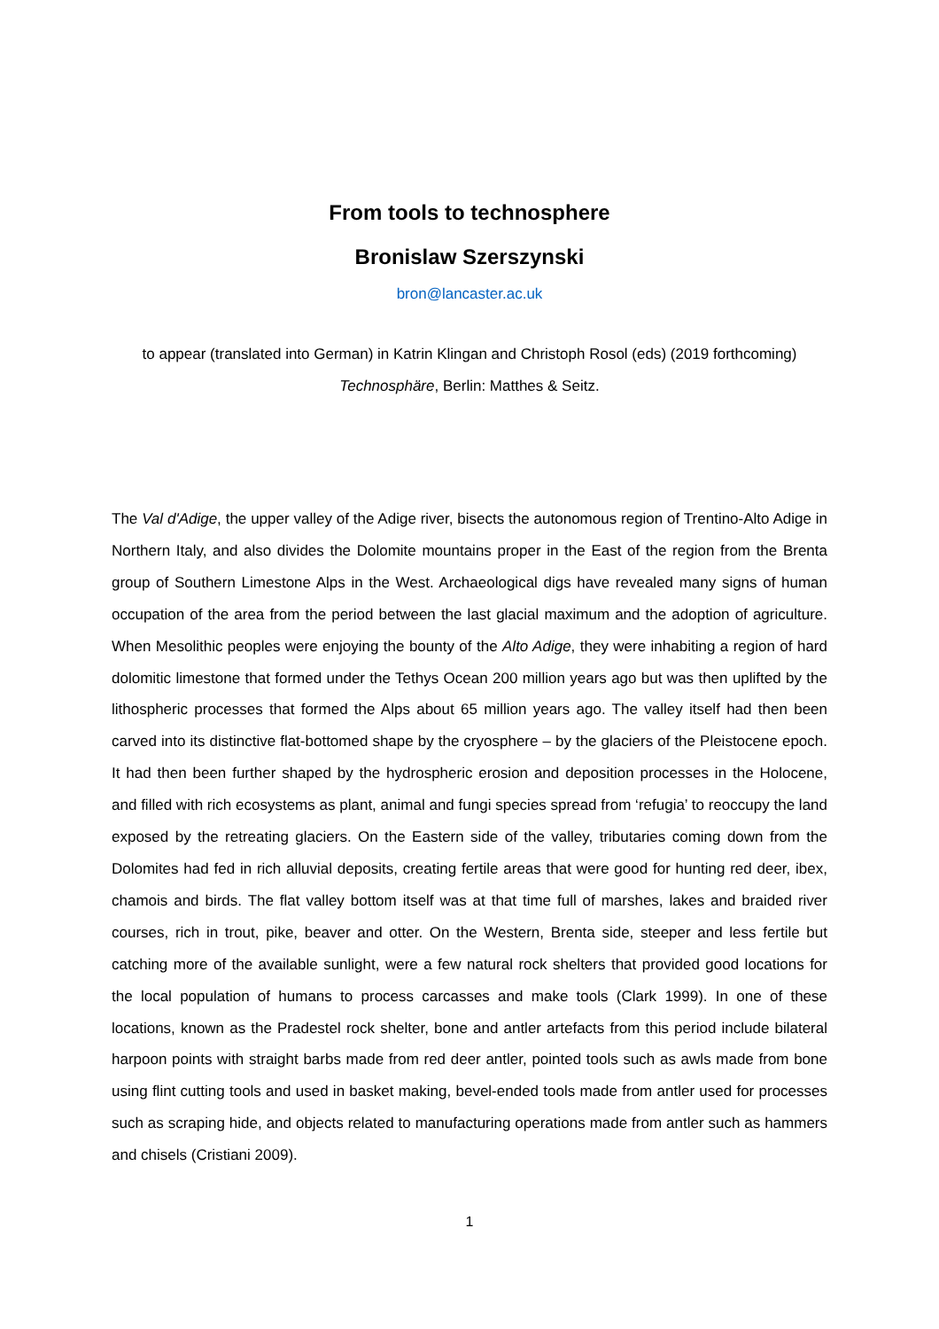From tools to technosphere
Bronislaw Szerszynski
bron@lancaster.ac.uk
to appear (translated into German) in Katrin Klingan and Christoph Rosol (eds) (2019 forthcoming)
Technosphäre, Berlin: Matthes & Seitz.
The Val d'Adige, the upper valley of the Adige river, bisects the autonomous region of Trentino-Alto Adige in Northern Italy, and also divides the Dolomite mountains proper in the East of the region from the Brenta group of Southern Limestone Alps in the West. Archaeological digs have revealed many signs of human occupation of the area from the period between the last glacial maximum and the adoption of agriculture. When Mesolithic peoples were enjoying the bounty of the Alto Adige, they were inhabiting a region of hard dolomitic limestone that formed under the Tethys Ocean 200 million years ago but was then uplifted by the lithospheric processes that formed the Alps about 65 million years ago. The valley itself had then been carved into its distinctive flat-bottomed shape by the cryosphere – by the glaciers of the Pleistocene epoch. It had then been further shaped by the hydrospheric erosion and deposition processes in the Holocene, and filled with rich ecosystems as plant, animal and fungi species spread from ‘refugia’ to reoccupy the land exposed by the retreating glaciers. On the Eastern side of the valley, tributaries coming down from the Dolomites had fed in rich alluvial deposits, creating fertile areas that were good for hunting red deer, ibex, chamois and birds. The flat valley bottom itself was at that time full of marshes, lakes and braided river courses, rich in trout, pike, beaver and otter. On the Western, Brenta side, steeper and less fertile but catching more of the available sunlight, were a few natural rock shelters that provided good locations for the local population of humans to process carcasses and make tools (Clark 1999). In one of these locations, known as the Pradestel rock shelter, bone and antler artefacts from this period include bilateral harpoon points with straight barbs made from red deer antler, pointed tools such as awls made from bone using flint cutting tools and used in basket making, bevel-ended tools made from antler used for processes such as scraping hide, and objects related to manufacturing operations made from antler such as hammers and chisels (Cristiani 2009).
1